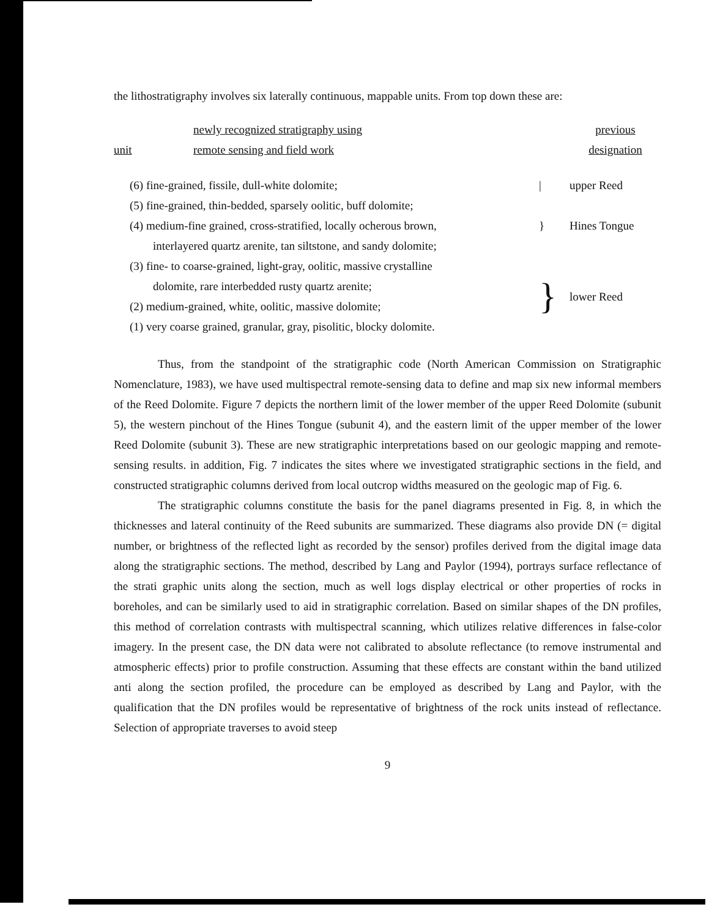the lithostratigraphy involves six laterally continuous, mappable units. From top down these are:
| unit | newly recognized stratigraphy using remote sensing and field work | | previous designation |
| --- | --- | --- | --- |
| (6) fine-grained, fissile, dull-white dolomite; | | / | upper Reed |
| (5) fine-grained, thin-bedded, sparsely oolitic, buff dolomite; | | | |
| (4) medium-fine grained, cross-stratified, locally ocherous brown, interlayered quartz arenite, tan siltstone, and sandy dolomite; | | } | Hines Tongue |
| (3) fine- to coarse-grained, light-gray, oolitic, massive crystalline dolomite, rare interbedded rusty quartz arenite; (2) medium-grained, white, oolitic, massive dolomite; (1) very coarse grained, granular, gray, pisolitic, blocky dolomite. | | } | lower Reed |
Thus, from the standpoint of the stratigraphic code (North American Commission on Stratigraphic Nomenclature, 1983), we have used multispectral remote-sensing data to define and map six new informal members of the Reed Dolomite. Figure 7 depicts the northern limit of the lower member of the upper Reed Dolomite (subunit 5), the western pinchout of the Hines Tongue (subunit 4), and the eastern limit of the upper member of the lower Reed Dolomite (subunit 3). These are new stratigraphic interpretations based on our geologic mapping and remote-sensing results. in addition, Fig. 7 indicates the sites where we investigated stratigraphic sections in the field, and constructed stratigraphic columns derived from local outcrop widths measured on the geologic map of Fig. 6.
The stratigraphic columns constitute the basis for the panel diagrams presented in Fig. 8, in which the thicknesses and lateral continuity of the Reed subunits are summarized. These diagrams also provide DN (= digital number, or brightness of the reflected light as recorded by the sensor) profiles derived from the digital image data along the stratigraphic sections. The method, described by Lang and Paylor (1994), portrays surface reflectance of the strati graphic units along the section, much as well logs display electrical or other properties of rocks in boreholes, and can be similarly used to aid in stratigraphic correlation. Based on similar shapes of the DN profiles, this method of correlation contrasts with multispectral scanning, which utilizes relative differences in false-color imagery. In the present case, the DN data were not calibrated to absolute reflectance (to remove instrumental and atmospheric effects) prior to profile construction. Assuming that these effects are constant within the band utilized anti along the section profiled, the procedure can be employed as described by Lang and Paylor, with the qualification that the DN profiles would be representative of brightness of the rock units instead of reflectance. Selection of appropriate traverses to avoid steep
9